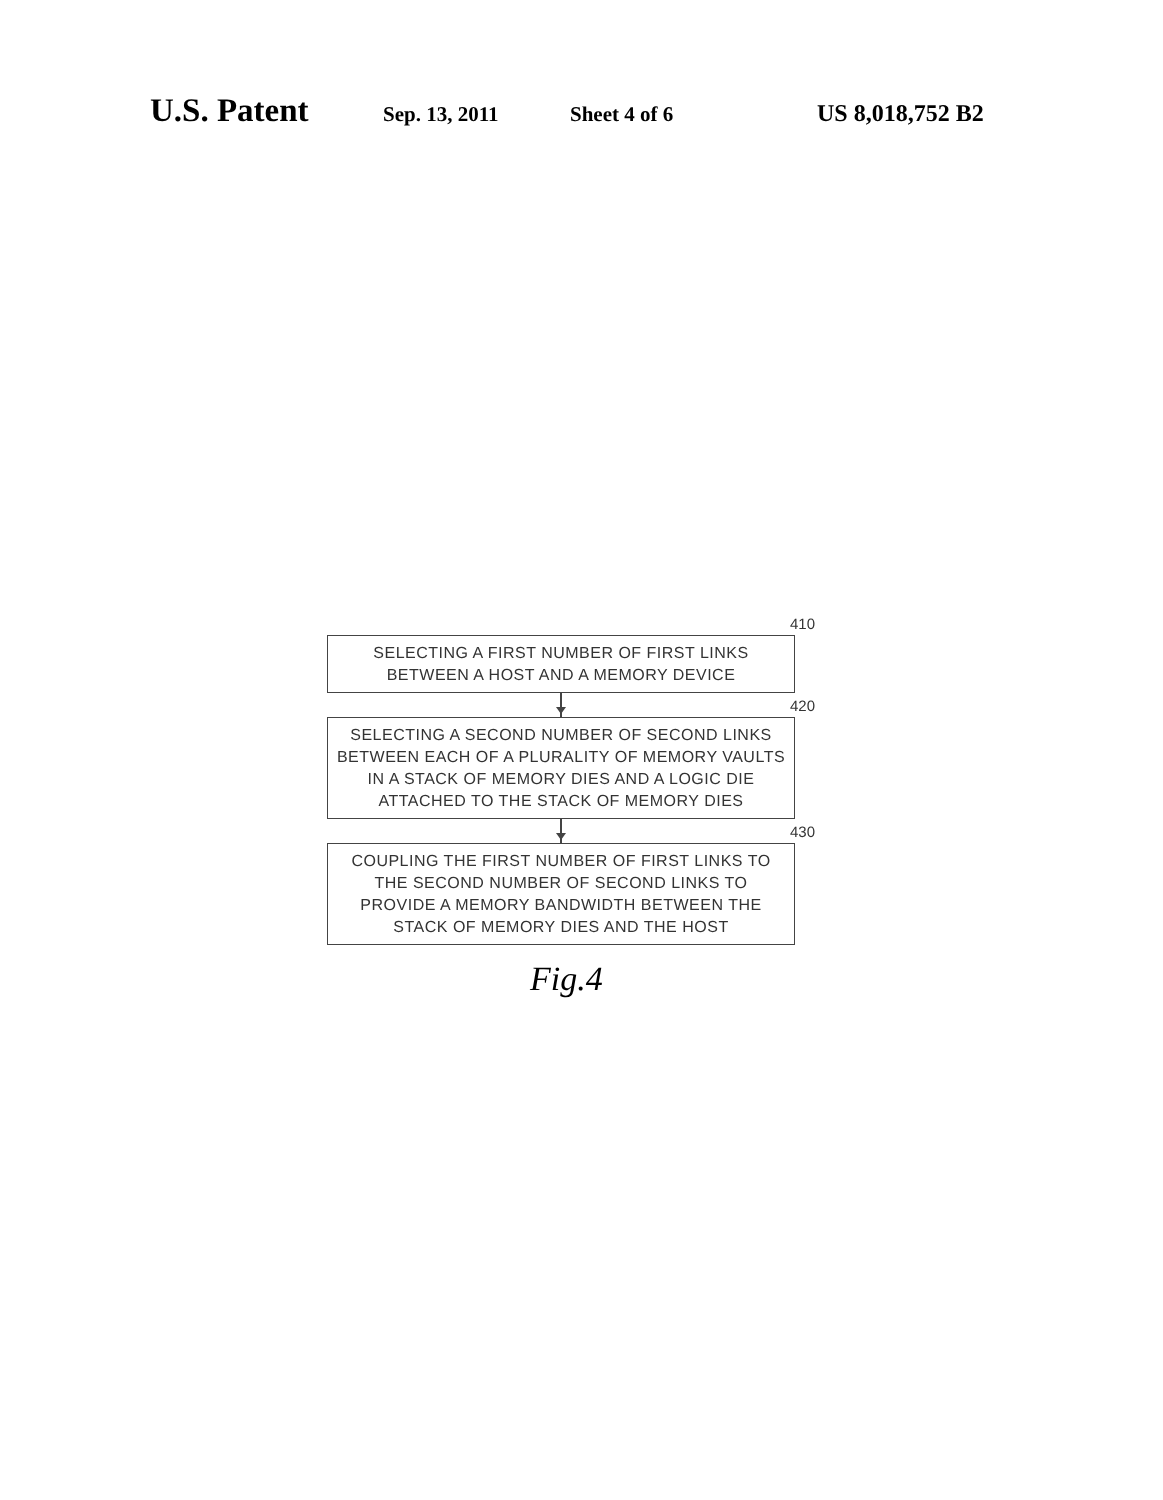U.S. Patent Sep. 13, 2011 Sheet 4 of 6 US 8,018,752 B2
410
SELECTING A FIRST NUMBER OF FIRST LINKS BETWEEN A HOST AND A MEMORY DEVICE
420
SELECTING A SECOND NUMBER OF SECOND LINKS BETWEEN EACH OF A PLURALITY OF MEMORY VAULTS IN A STACK OF MEMORY DIES AND A LOGIC DIE ATTACHED TO THE STACK OF MEMORY DIES
430
COUPLING THE FIRST NUMBER OF FIRST LINKS TO THE SECOND NUMBER OF SECOND LINKS TO PROVIDE A MEMORY BANDWIDTH BETWEEN THE STACK OF MEMORY DIES AND THE HOST
Fig.4